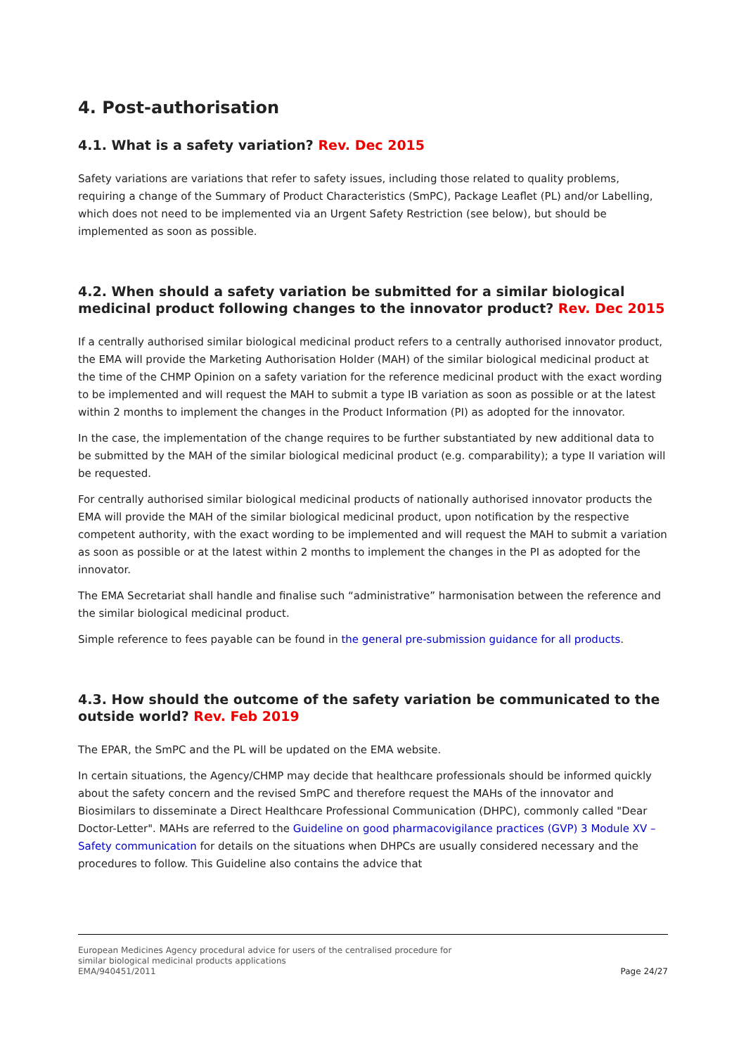4. Post-authorisation
4.1. What is a safety variation? Rev. Dec 2015
Safety variations are variations that refer to safety issues, including those related to quality problems, requiring a change of the Summary of Product Characteristics (SmPC), Package Leaflet (PL) and/or Labelling, which does not need to be implemented via an Urgent Safety Restriction (see below), but should be implemented as soon as possible.
4.2. When should a safety variation be submitted for a similar biological medicinal product following changes to the innovator product? Rev. Dec 2015
If a centrally authorised similar biological medicinal product refers to a centrally authorised innovator product, the EMA will provide the Marketing Authorisation Holder (MAH) of the similar biological medicinal product at the time of the CHMP Opinion on a safety variation for the reference medicinal product with the exact wording to be implemented and will request the MAH to submit a type IB variation as soon as possible or at the latest within 2 months to implement the changes in the Product Information (PI) as adopted for the innovator.
In the case, the implementation of the change requires to be further substantiated by new additional data to be submitted by the MAH of the similar biological medicinal product (e.g. comparability); a type II variation will be requested.
For centrally authorised similar biological medicinal products of nationally authorised innovator products the EMA will provide the MAH of the similar biological medicinal product, upon notification by the respective competent authority, with the exact wording to be implemented and will request the MAH to submit a variation as soon as possible or at the latest within 2 months to implement the changes in the PI as adopted for the innovator.
The EMA Secretariat shall handle and finalise such “administrative” harmonisation between the reference and the similar biological medicinal product.
Simple reference to fees payable can be found in the general pre-submission guidance for all products.
4.3. How should the outcome of the safety variation be communicated to the outside world? Rev. Feb 2019
The EPAR, the SmPC and the PL will be updated on the EMA website.
In certain situations, the Agency/CHMP may decide that healthcare professionals should be informed quickly about the safety concern and the revised SmPC and therefore request the MAHs of the innovator and Biosimilars to disseminate a Direct Healthcare Professional Communication (DHPC), commonly called "Dear Doctor-Letter". MAHs are referred to the Guideline on good pharmacovigilance practices (GVP) 3 Module XV – Safety communication for details on the situations when DHPCs are usually considered necessary and the procedures to follow. This Guideline also contains the advice that
European Medicines Agency procedural advice for users of the centralised procedure for
similar biological medicinal products applications
EMA/940451/2011
Page 24/27